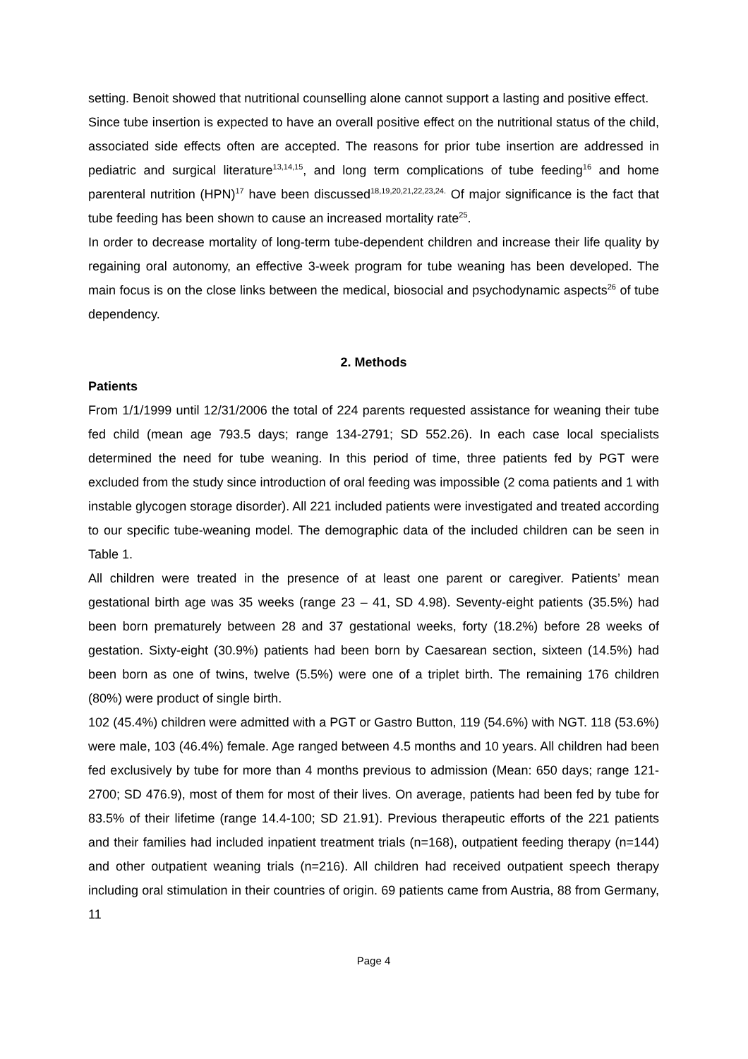setting. Benoit showed that nutritional counselling alone cannot support a lasting and positive effect.
Since tube insertion is expected to have an overall positive effect on the nutritional status of the child, associated side effects often are accepted. The reasons for prior tube insertion are addressed in pediatric and surgical literature<sup>13,14,15</sup>, and long term complications of tube feeding<sup>16</sup> and home parenteral nutrition (HPN)<sup>17</sup> have been discussed<sup>18,19,20,21,22,23,24.</sup> Of major significance is the fact that tube feeding has been shown to cause an increased mortality rate<sup>25</sup>.
In order to decrease mortality of long-term tube-dependent children and increase their life quality by regaining oral autonomy, an effective 3-week program for tube weaning has been developed. The main focus is on the close links between the medical, biosocial and psychodynamic aspects<sup>26</sup> of tube dependency.
2. Methods
Patients
From 1/1/1999 until 12/31/2006 the total of 224 parents requested assistance for weaning their tube fed child (mean age 793.5 days; range 134-2791; SD 552.26). In each case local specialists determined the need for tube weaning. In this period of time, three patients fed by PGT were excluded from the study since introduction of oral feeding was impossible (2 coma patients and 1 with instable glycogen storage disorder). All 221 included patients were investigated and treated according to our specific tube-weaning model. The demographic data of the included children can be seen in Table 1.
All children were treated in the presence of at least one parent or caregiver. Patients’ mean gestational birth age was 35 weeks (range 23 – 41, SD 4.98). Seventy-eight patients (35.5%) had been born prematurely between 28 and 37 gestational weeks, forty (18.2%) before 28 weeks of gestation. Sixty-eight (30.9%) patients had been born by Caesarean section, sixteen (14.5%) had been born as one of twins, twelve (5.5%) were one of a triplet birth. The remaining 176 children (80%) were product of single birth.
102 (45.4%) children were admitted with a PGT or Gastro Button, 119 (54.6%) with NGT. 118 (53.6%) were male, 103 (46.4%) female. Age ranged between 4.5 months and 10 years. All children had been fed exclusively by tube for more than 4 months previous to admission (Mean: 650 days; range 121-2700; SD 476.9), most of them for most of their lives. On average, patients had been fed by tube for 83.5% of their lifetime (range 14.4-100; SD 21.91). Previous therapeutic efforts of the 221 patients and their families had included inpatient treatment trials (n=168), outpatient feeding therapy (n=144) and other outpatient weaning trials (n=216). All children had received outpatient speech therapy including oral stimulation in their countries of origin. 69 patients came from Austria, 88 from Germany, 11
Page 4